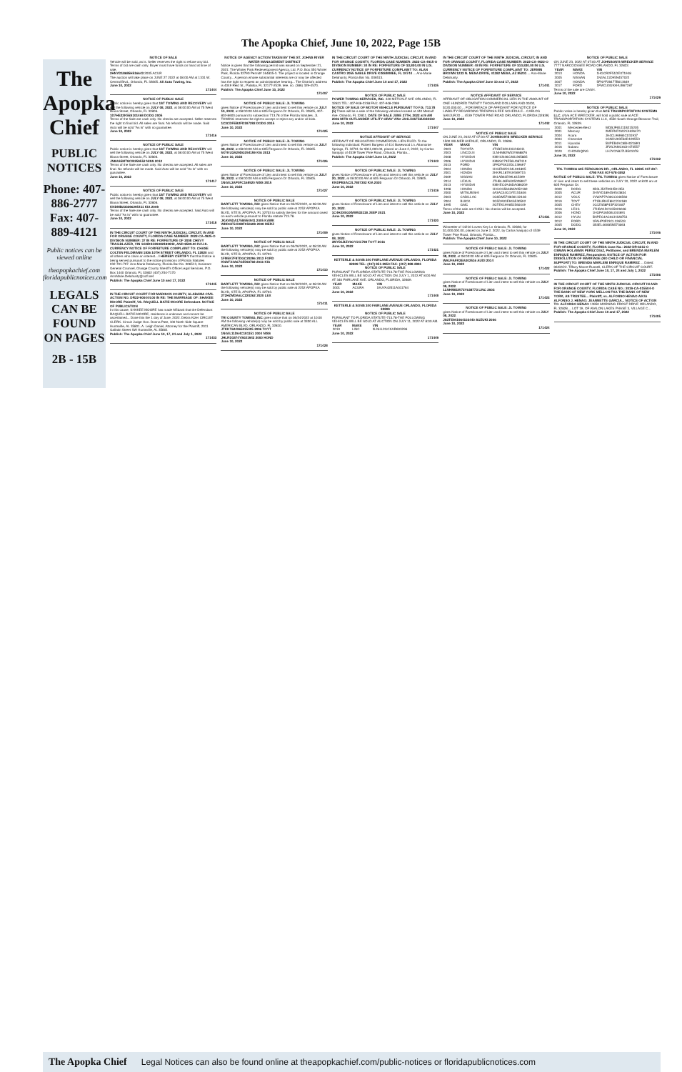The Apopka Chief, June 10, 2022, Page 15B
The Apopka Chief
PUBLIC NOTICES
Phone: 407-886-2777 Fax: 407-889-4121
Public notices can be viewed online
theapopkachief.com floridapublicnotices.com
LEGALS CAN BE FOUND ON PAGES
2B - 15B
NOTICE OF SALE
Vehicle will be sold, as is. Seller reserves the right to refuse any bid. Terms of bid are cash only. Buyer must have funds on hand at time of sale.
2HNYD18685H516643 2005 ACUR
The auction will take place on JUNE 27 2022 at 08:00 AM at 1331 W. Central Blvd., Orlando, FL 32805. All Auto Towing, Inc.
June 10, 2022
171444
NOTICE OF PUBLIC SALE
Public notice is hereby given that 1ST TOWING AND RECOVERY will sell the following vehicle on JULY 08, 2022, at 08:00:00 AM at 75 West Illiana Street, Orlando, FL 32806.
1D7HE22K55S101468 DODG 2005
Terms of the Sale are cash only. No checks are accepted. Seller reserves the right to final bid. All sales are final. No refunds will be made. Said Auto will be sold "As Is" with no guarantee.
June 10, 2022
171416
NOTICE OF PUBLIC SALE
Public notice is hereby given that 1ST TOWING AND RECOVERY will sell the following vehicle on JULY 08, 2022, at 08:00:00 AM at 75 West Illiana Street, Orlando, FL 32806.
JN8AS5MT8CW259552 NISS 2012
Terms of the Sale are cash only. No checks are accepted. All sales are final. No refunds will be made. Said Auto will be sold "As Is" with no guarantee.
June 10, 2022
171417
NOTICE OF PUBLIC SALE
Public notice is hereby given that 1ST TOWING AND RECOVERY will sell the following vehicle on JULY 08, 2022, at 08:00:00 AM at 75 West Illiana Street, Orlando, FL 32806.
KNDMB233396295411 KIA 2009
Terms of the Sale are cash only. No checks are accepted. Said Auto will be sold "As Is" with no guarantee.
June 10, 2022
171418
IN THE CIRCUIT COURT OF THE NINTH JUDICIAL CIRCUIT, IN AND FOR ORANGE COUNTY, FLORIDA CASE NUMBER: 2022-CA-4925-O DIVISION NUMBER: 37 IN RE: FORFEITURE OF 2008 CHEVY TRAILBLAZER, VIN 1GNDS13S082190842, AND $589.00 IN U.S. CURRENCY NOTICE OF FORFEITURE COMPLAINT TO: CHASE COLTEN FELDMANN 1836 10TH STREET ORLANDO, FL 32820 and all others who claim an interest... I HEREBY CERTIFY that this Notice is being served pursuant to the notice provisions of Florida Statutes 932.701-707. Ann-Marie Delahunty, Florida Bar No. 006513, Assistant General Counsel, Orange County Sheriff's Office Legal Services, P.O. Box 1440 Orlando, FL 32802 (407) 254-7170 AnnMarie.Delahunty@ocfl.net
Publish: The Apopka Chief June 10 and 17, 2022
171445
IN THE CIRCUIT COURT FOR MADISON COUNTY, ALABAMA CIVIL ACTION NO. DR22-900444.00 IN RE: THE MARRIAGE OF: SHAKEE MOORE Plaintiff, VS. RAQUELL BATIE-MOORE Defendant. NOTICE OF PUBLICATION
In this cause, SHAKEE MOORE has made Affidavit that the Defendant RAQUELL BATIE-MOORE, residence is unknown and cannot be ascertained... Done this the 1 day of June, 2022. Debra Kizer CIRCUIT CLERK. Circuit Judge Hon. Donna Pate, 100 North Side Square Huntsville, AL 35801. A. Leigh Daniel, Attorney for the Plaintiff, 2011 Gallatin Street SW Huntsville, AL 35801
Publish: The Apopka Chief June 10, 17, 24 and July 1, 2022
171433
NOTICE OF AGENCY ACTION TAKEN BY THE ST. JOHNS RIVER WATER MANAGEMENT DISTRICT
Notice is given that the following permit was issued on September 21, 2021: The Winter Park Redevelopment Agency, Ltd. P.O. Box 350 Winter Park, Florida 32790 Permit# 164835-3. The project is located in Orange County... A person whose substantial interests are or may be affected has the right to request an administrative hearing... The District's address is 4049 Reid St., Palatka, FL 32177-2529, tele. no. (386) 329-4570.
Publish: The Apopka Chief June 10, 2022
171407
NOTICE OF PUBLIC SALE: JL TOWING
gives Notice of Foreclosure of Lien and intent to sell this vehicle on JULY 10, 2022, at 08:00:00 AM at 605 Ferguson Dr Orlando, FL 32805, 407-802-8600 pursuant to subsection 713.78 of the Florida Statutes. JL TOWING reserves the right to accept or reject any and/or all bids.
1C3CDFEB2FD187293 DODG 2015
June 10, 2022
171425
NOTICE OF PUBLIC SALE: JL TOWING
gives Notice of Foreclosure of Lien and intent to sell this vehicle on JULY 08, 2022, at 08:00:00 AM at 605 Ferguson Dr Orlando, FL 32805.
5XYKU3A29DG354159 KIA 2013
June 10, 2022
171426
NOTICE OF PUBLIC SALE: JL TOWING
gives Notice of Foreclosure of Lien and intent to sell this vehicle on JULY 08, 2022, at 08:00:00 AM at 605 Ferguson Dr Orlando, FL 32805.
1N4AL3AP0FC168520 NISS 2015
June 10, 2022
171427
NOTICE OF PUBLIC SALE
BARTLETT TOWING, INC gives Notice that on 06/25/2022, at 08:30 AM the following vehicle(s) may be sold by public sale at 2252 APOPKA BLVD, STE B, APOPKA, FL 32703 to satisfy the lien for the amount owed on each vehicle pursuant to Florida statute 713.78.
JKAVNDA175B554941 2005 KAWK
WDDGF54X88F050689 2008 MERZ
June 10, 2022
171409
NOTICE OF PUBLIC SALE
BARTLETT TOWING, INC gives Notice that on 06/26/2022, at 08:30 AM the following vehicle(s) may be sold by public sale at 2252 APOPKA BLVD, STE B, APOPKA, FL 32703.
1FM5K7F87DGC20296 2013 FORD
KNAFX4A67G5593768 2016 KIA
June 10, 2022
171410
NOTICE OF PUBLIC SALE
BARTLETT TOWING, INC gives Notice that on 06/30/2022, at 08:30 AM the following vehicle(s) may be sold by public sale at 2252 APOPKA BLVD, STE B, APOPKA, FL 32703.
2T2HZMDA6LC220262 2020 LEX
June 10, 2022
171411
NOTICE OF PUBLIC SALE
TRI COUNTY TOWING, INC gives notice that on 06/24/2022 at 10:00 AM the following vehicle(s) may be sold by public sale at 3300 ALL AMERICAN BLVD, ORLANDO, FL 32810.
JTKKT624365015405 2006 TOYT
1N4AL11D64C181151 2004 NISS
JHLRD1874YS021942 2000 HOND
June 10, 2022
171428
IN THE CIRCUIT COURT OF THE NINTH JUDICIAL CIRCUIT, IN AND FOR ORANGE COUNTY, FLORIDA CASE NUMBER: 2022-CA-4915-O DIVISION NUMBER: 34 IN RE: FORFEITURE OF $3,800.00 IN U.S. CURRENCY NOTICE OF FORFEITURE COMPLAINT TO: ALAN CASTRO 2055 SABLE DRIVE KISSIMMEE, FL 34744 ... Ann-Marie Delahunty, Florida Bar No. 006513.
Publish: The Apopka Chief June 10 and 17, 2022
171435
NOTICE OF PUBLIC SALE
POWER TOWING SERVICES, INC. 440 METCALF AVE ORLANDO, FL 32811 TEL: 407-948-2338 FAX: 407-948-2369
NOTICE OF SALE OF MOTOR VEHICLE PURSUANT TO F.S. 713.78 (5) There will be a sale of the following vehicles located at 440 Metcalf Ave. Orlando, FL 32811. DATE OF SALE JUNE 27TH, 2022 at 9 AM
2006 MITS OUTLANDER UTILITY GRAY VIN# JA4LX31F56U022102
June 10, 2022
171447
NOTICE AFFIDAVIT OF SERVICE
AFFIDAVIT OF OBLIGATION COMMERCIAL LIEN FILED. To the following individual: Robert Burgess of 414 Basewood Ln. Altamonte Springs, FL 32701 for $311,000.00, placed on June 2, 2022, by Carlos Sanjurjo of 4539 Tower Pine Road, Orlando, Florida...
Publish: The Apopka Chief June 10, 2022
171443
NOTICE OF PUBLIC SALE: JL TOWING
gives Notice of Foreclosure of Lien and intent to sell this vehicle on JULY 20, 2022, at 08:00:00 AM at 605 Ferguson Dr Orlando, FL 32805.
KNDPB3AC2L7807302 KIA 2020
June 10, 2022
171419
NOTICE OF PUBLIC SALE: JL TOWING
gives Notice of Foreclosure of Lien and intent to sell this vehicle on JULY 20, 2022.
1C4HJXEGXMW533118 JEEP 2021
June 10, 2022
171420
NOTICE OF PUBLIC SALE: JL TOWING
gives Notice of Foreclosure of Lien and intent to sell this vehicle on JULY 08, 2022.
3MYDLBZV0GY141798 TOYT 2016
June 10, 2022
171421
KETTERLE & SONS 340 FAIRLANE AVENUE ORLANDO, FLORIDA 32809 TEL: (407) 851-3953 FAX: (407) 888-2891
NOTICE OF PUBLIC SALE
PURSUANT TO FLORIDA STATUTE-713.78-THE FOLLOWING VEHICLES WILL BE SOLD AT AUCTION ON JULY 1, 2022 AT 8:00 AM AT 340 FAIRLANE AVE. ORLANDO, FLORIDA, 32809.
| YEAR | MAKE | VIN |
| --- | --- | --- |
| 2001 | ACURA | 19UYA42511A011764 |
June 10, 2022
171448
KETTERLE & SONS 340 FAIRLANE AVENUE ORLANDO, FLORIDA 32809
NOTICE OF PUBLIC SALE
PURSUANT TO FLORIDA STATUTE-713.78-THE FOLLOWING VEHICLES WILL BE SOLD AT AUCTION ON JULY 11, 2022 AT 8:00 AM.
| YEAR | MAKE | VIN |
| --- | --- | --- |
| 2010 | LINC | 3LNHL2GCXAR603296 |
June 10, 2022
171449
IN THE CIRCUIT COURT OF THE NINTH JUDICIAL CIRCUIT, IN AND FOR ORANGE COUNTY, FLORIDA CASE NUMBER: 2022-CA-4922-O DIVISION NUMBER: 48 IN RE: FORFEITURE OF $10,830.00 IN U.S. CURRENCY NOTICE OF FORFEITURE COMPLAINT TO: JERMIN BROWN 1233 N. MESA DRIVE, #1182 MESA, AZ 85201 ... Ann-Marie Delahunty.
Publish: The Apopka Chief June 10 and 17, 2022
171441
NOTICE AFFIDAVIT OF SERVICE
AFFIDAVIT OF OBLIGATION COMMERCIAL LIEN IN THE AMOUNT OF ONE HUNDRED TWENTY THOUSAND DOLLARS AND 00/00, $120,000.00 ... FOR BREACH OF AFFIDAVIT FOR NOTICE OF LIABILITY REGARDING TRESPASS FEE SCHEDULE... CARLOS SANJURJO ... 4539 TOWER PINE ROAD ORLANDO, FLORIDA [32839]
June 10, 2022
171442
NOTICE OF PUBLIC SALE
ON JUNE 23, 2022 AT 07:00 AT JOHNSON'S WRECKER SERVICE 1500 WILMER AVENUE, ORLANDO, FL 32808.
| YEAR | MAKE | VIN |
| --- | --- | --- |
| 2003 | TOYOTA | 4T1BE32K43U248111 |
| 2003 | LINCOLN | 1LNHM82W53Y668876 |
| 2008 | HYUNDAI | KMHCN46C28U265885 |
| 2006 | HYUNDAI | KM8SC73E56U087410 |
| 2013 | FORD | 1FADP3K22DL139697 |
| 2004 | HONDA | 1HGEM22134L001895 |
| 2001 | HONDA | 2HKRL18791H569715 |
| 2009 | NISSAN | 3N1AB61E99L615399 |
| 2014 | LEXUS | JTHBL46F6X05028947 |
| 2013 | HYUNDAI | KMHEC4A46DA086209 |
| 1998 | HONDA | 1HGCG5648WA052169 |
| 2000 | MITSUBISHI | 4A3AC44G1YE151846 |
| 2003 | CADILLAC | 1G6DM57N630132448 |
| 2004 | BUICK | 3G5DA03E94S530592 |
| 1995 | GMC | 2GTEK19H851560449 |
Terms of the sale are CASH. No checks will be accepted.
June 10, 2022
171431
Winsettler of 14210 Lovers Key Ln Orlando, FL 32828, for $1,000,000.00, placed on June 2, 2022, by Carlos Sanjurjo of 4539 Tower Pine Road, Orlando, Florida...
Publish: The Apopka Chief June 10, 2022
NOTICE OF PUBLIC SALE: JL TOWING
gives Notice of Foreclosure of Lien and intent to sell this vehicle on JULY 08, 2022, at 08:00:00 AM at 605 Ferguson Dr Orlando, FL 32805.
WAUFAFR2EA002516 AUDI 2014
June 10, 2022
171422
NOTICE OF PUBLIC SALE: JL TOWING
gives Notice of Foreclosure of Lien and intent to sell this vehicle on JULY 09, 2022.
1LNHM81W73Y638773 LINC 2003
June 10, 2022
171423
NOTICE OF PUBLIC SALE: JL TOWING
gives Notice of Foreclosure of Lien and intent to sell this vehicle on JULY 08, 2022.
JS3TE941964102440 SUZUKI 2006
June 10, 2022
171424
NOTICE OF PUBLIC SALE
ON JUNE 23, 2022 AT 07:00 AT JOHNSON'S WRECKER SERVICE 7777 NARCOOSSEE ROAD ORLANDO, FL 32822.
| YEAR | MAKE | VIN |
| --- | --- | --- |
| 2013 | HONDA | 1HGCR2F51DE071948 |
| 2005 | NISSAN | 1N4AL11D95N457022 |
| 2007 | HONDA | 5FNYF28477B013649 |
| 2017 | FORD | 1FMCU0G9XHUB67287 |
Terms of the sale are CASH.
June 10, 2022
171429
NOTICE OF PUBLIC SALE
Public notice is hereby given that ACE TRANSPORTATION SYSTEMS LLC, d/b/a ACE WRECKER, will hold a public sale at ACE TRANSPORTATION SYSTEMS LLC, 4550 South Orange Blossom Trail, Orlando, FL 32839.
| 2001 | Mercedes-Benz | WDBJF65J11B215205 |
| 2001 | Mercury | 2MEFM74W21X626470 |
| 2004 | Acura | JH4CL96984C031937 |
| 2004 | Chevrolet | 1GNDU03E84D199553 |
| 2011 | Hyundai | 5NPEB4AC6BH021893 |
| 2016 | Subaru | JF2SJAMC6GH473557 |
| 2020 | CHONGQING | LHJYCN8J7LB501078 |
June 10, 2022
171432
TRL TOWING 605 FERGUSON DR., ORLANDO, FL 32805 407-207-4790 FAX 407-578-3052
NOTICE OF PUBLIC SALE: TRL TOWING gives Notice of Foreclosure of Lien and intent to sell these vehicles on JULY 10, 2022 at 8:00 am at 605 Ferguson Dr.
| 2009 | DODG | 2B3LJ54T09H591354 |
| 2005 | ACUR | 2HNYD18945H543834 |
| 2012 | VOLK | 1VWAP7A30CC046560 |
| 2019 | TOYT | 2T1BURHE8KC234180 |
| 2005 | CHEV | 1G1ZS58F45F323487 |
| 2016 | LEXS | JTHBA1D21G5026048 |
| 2006 | HOND | 1HGFA16506L044691 |
| 2012 | HYUN | 5NPEC4AC6CH328754 |
| 2012 | FORD | 1FAHP3F23CL126533 |
| 2005 | DODG | 1B3EL46X85N573063 |
June 10, 2022
171446
IN THE CIRCUIT COURT OF THE NINTH JUDICIAL CIRCUIT, IN AND FOR ORANGE COUNTY, FLORIDA Case No.: 2022-DR-6311-O OSMAN HOLAMAN PEREZ DIAZ, Petitioner, and BRENDA MARLENI ENRIQUE RAMIREZ, Respondent. NOTICE OF ACTION FOR DISSOLUTION OF MARRIAGE (NO CHILD OR FINANCIAL SUPPORT) TO: BRENDA MARLENI ENRIQUE RAMIREZ ... Dated: 06/02/22. Tiffany Moore Russell, CLERK OF THE CIRCUIT COURT.
Publish: The Apopka Chief June 10, 17, 24 and July 1, 2022
171406
IN THE CIRCUIT COURT OF THE NINTH JUDICIAL CIRCUIT IN AND FOR ORANGE COUNTY, FLORIDA CASE NO.: 2019-CA-015504-O THE BANK OF NEW YORK MELLON FKA THE BANK OF NEW YORK, AS TRUSTEE... Plaintiff, vs. ALFONSO HENAO A/K/A ALFONSO J. HENAO; JEANNETTE GARCIA... NOTICE OF ACTION TO: ALFONSO HENAO 13950 MORNING FROST DRIVE ORLANDO, FL 32828 ... LOT 19, OF AVALON LAKES PHASE 3, VILLAGE C...
Publish: The Apopka Chief June 10 and 17, 2022
171405
The Apopka Chief Legal Notices can also be found online at theapopkachief.com/public-notices or floridapublicnotices.com